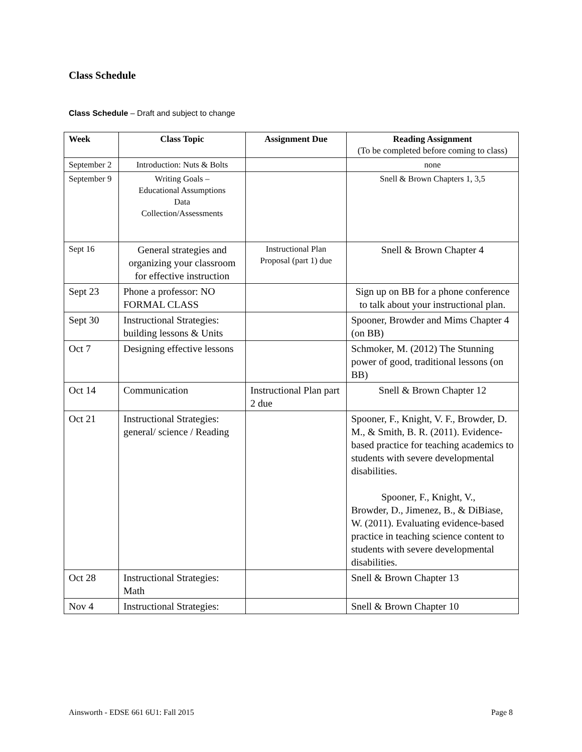Class Schedule
Class Schedule – Draft and subject to change
| Week | Class Topic | Assignment Due | Reading Assignment (To be completed before coming to class) |
| --- | --- | --- | --- |
| September 2 | Introduction: Nuts & Bolts | | none |
| September 9 | Writing Goals – Educational Assumptions Data Collection/Assessments | | Snell & Brown Chapters 1, 3,5 |
| Sept 16 | General strategies and organizing your classroom for effective instruction | Instructional Plan Proposal (part 1) due | Snell & Brown Chapter 4 |
| Sept 23 | Phone a professor: NO FORMAL CLASS | | Sign up on BB for a phone conference to talk about your instructional plan. |
| Sept 30 | Instructional Strategies: building lessons & Units | | Spooner, Browder and Mims Chapter 4 (on BB) |
| Oct 7 | Designing effective lessons | | Schmoker, M. (2012) The Stunning power of good, traditional lessons (on BB) |
| Oct 14 | Communication | Instructional Plan part 2 due | Snell & Brown Chapter 12 |
| Oct 21 | Instructional Strategies: general/ science / Reading | | Spooner, F., Knight, V. F., Browder, D. M., & Smith, B. R. (2011). Evidence-based practice for teaching academics to students with severe developmental disabilities. Spooner, F., Knight, V., Browder, D., Jimenez, B., & DiBiase, W. (2011). Evaluating evidence-based practice in teaching science content to students with severe developmental disabilities. |
| Oct 28 | Instructional Strategies: Math | | Snell & Brown Chapter 13 |
| Nov 4 | Instructional Strategies: | | Snell & Brown Chapter 10 |
Ainsworth - EDSE 661 6U1: Fall 2015 Page 8